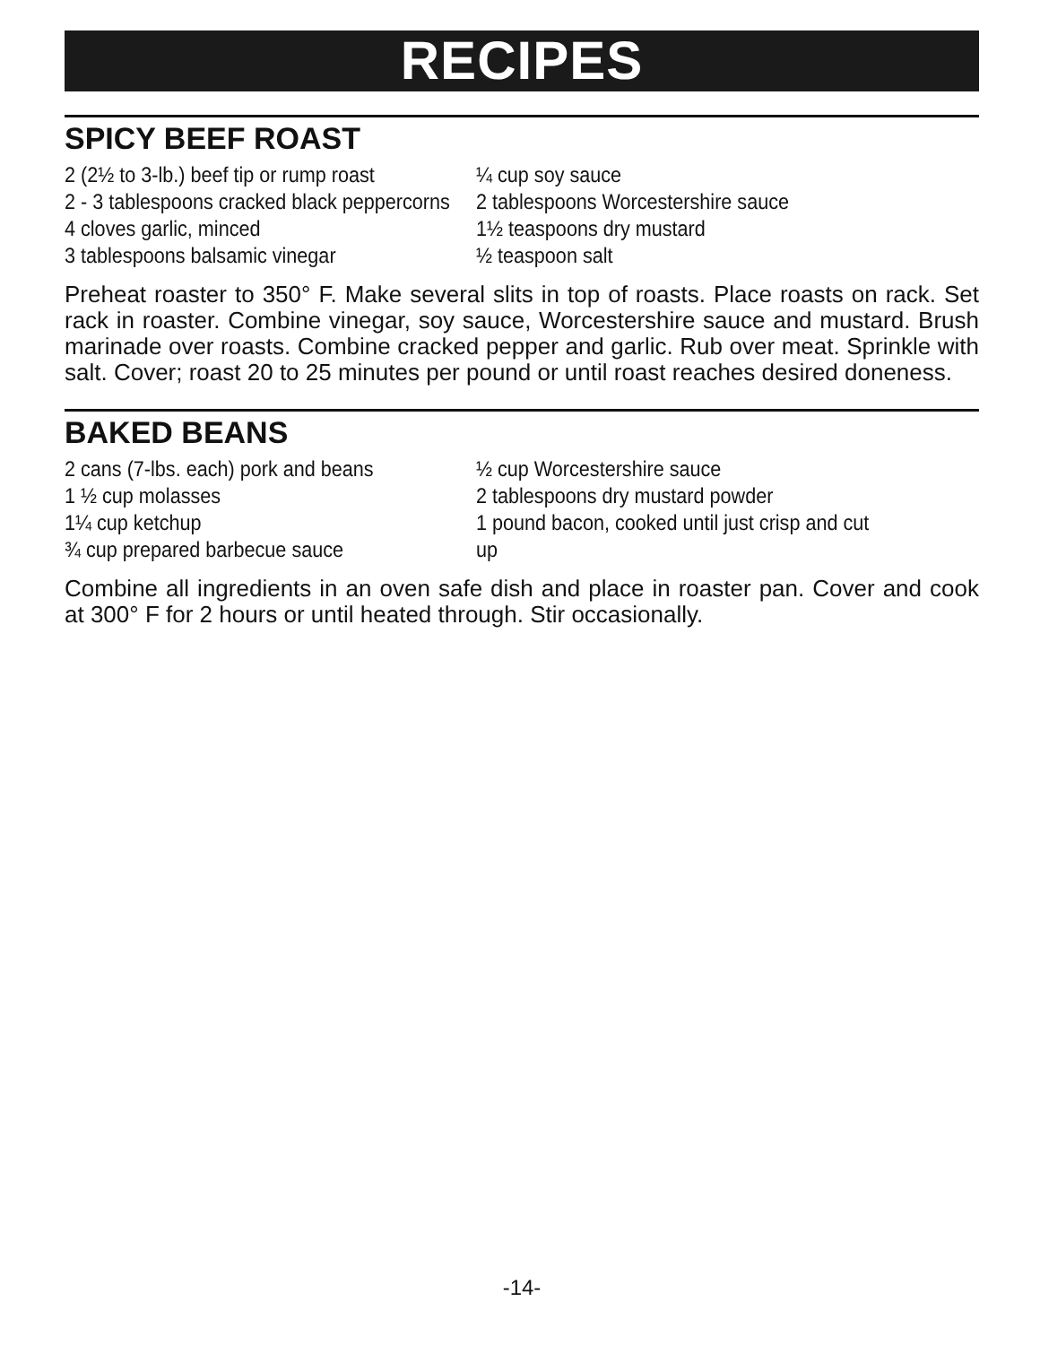RECIPES
SPICY BEEF ROAST
2 (2½ to 3-lb.) beef tip or rump roast
2 - 3 tablespoons cracked black peppercorns
4 cloves garlic, minced
3 tablespoons balsamic vinegar
¼ cup soy sauce
2 tablespoons Worcestershire sauce
1½ teaspoons dry mustard
½ teaspoon salt
Preheat roaster to 350° F. Make several slits in top of roasts. Place roasts on rack. Set rack in roaster. Combine vinegar, soy sauce, Worcestershire sauce and mustard. Brush marinade over roasts. Combine cracked pepper and garlic. Rub over meat. Sprinkle with salt. Cover; roast 20 to 25 minutes per pound or until roast reaches desired doneness.
BAKED BEANS
2 cans (7-lbs. each) pork and beans
1 ½ cup molasses
1¼ cup ketchup
¾ cup prepared barbecue sauce
½ cup Worcestershire sauce
2 tablespoons dry mustard powder
1 pound bacon, cooked until just crisp and cut up
Combine all ingredients in an oven safe dish and place in roaster pan. Cover and cook at 300° F for 2 hours or until heated through. Stir occasionally.
-14-